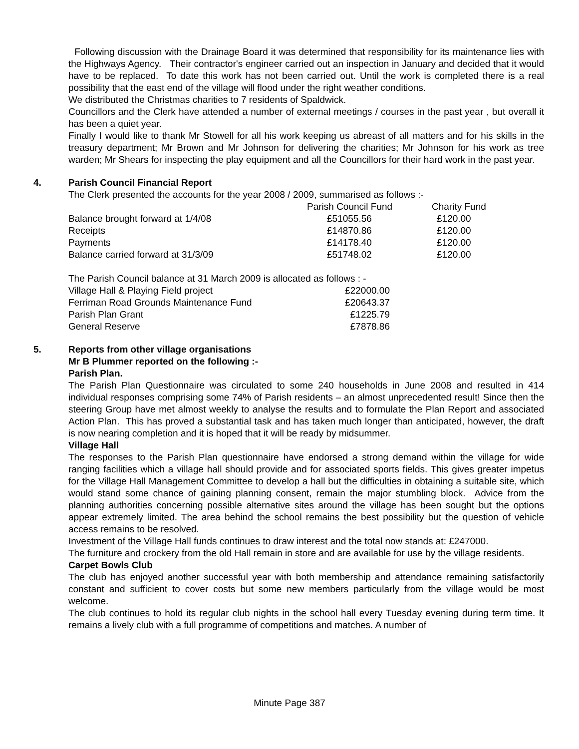Following discussion with the Drainage Board it was determined that responsibility for its maintenance lies with the Highways Agency. Their contractor's engineer carried out an inspection in January and decided that it would have to be replaced. To date this work has not been carried out. Until the work is completed there is a real possibility that the east end of the village will flood under the right weather conditions.
We distributed the Christmas charities to 7 residents of Spaldwick.
Councillors and the Clerk have attended a number of external meetings / courses in the past year , but overall it has been a quiet year.
Finally I would like to thank Mr Stowell for all his work keeping us abreast of all matters and for his skills in the treasury department; Mr Brown and Mr Johnson for delivering the charities; Mr Johnson for his work as tree warden; Mr Shears for inspecting the play equipment and all the Councillors for their hard work in the past year.
4. Parish Council Financial Report
The Clerk presented the accounts for the year 2008 / 2009, summarised as follows :-
| | Parish Council Fund | Charity Fund |
| Balance brought forward at 1/4/08 | £51055.56 | £120.00 |
| Receipts | £14870.86 | £120.00 |
| Payments | £14178.40 | £120.00 |
| Balance carried forward at 31/3/09 | £51748.02 | £120.00 |
The Parish Council balance at 31 March 2009 is allocated as follows : -
| Village Hall & Playing Field project | £22000.00 |
| Ferriman Road Grounds Maintenance Fund | £20643.37 |
| Parish Plan Grant | £1225.79 |
| General Reserve | £7878.86 |
5. Reports from other village organisations
Mr B Plummer reported on the following :-
Parish Plan.
The Parish Plan Questionnaire was circulated to some 240 households in June 2008 and resulted in 414 individual responses comprising some 74% of Parish residents – an almost unprecedented result! Since then the steering Group have met almost weekly to analyse the results and to formulate the Plan Report and associated Action Plan. This has proved a substantial task and has taken much longer than anticipated, however, the draft is now nearing completion and it is hoped that it will be ready by midsummer.
Village Hall
The responses to the Parish Plan questionnaire have endorsed a strong demand within the village for wide ranging facilities which a village hall should provide and for associated sports fields. This gives greater impetus for the Village Hall Management Committee to develop a hall but the difficulties in obtaining a suitable site, which would stand some chance of gaining planning consent, remain the major stumbling block. Advice from the planning authorities concerning possible alternative sites around the village has been sought but the options appear extremely limited. The area behind the school remains the best possibility but the question of vehicle access remains to be resolved.
Investment of the Village Hall funds continues to draw interest and the total now stands at: £247000.
The furniture and crockery from the old Hall remain in store and are available for use by the village residents.
Carpet Bowls Club
The club has enjoyed another successful year with both membership and attendance remaining satisfactorily constant and sufficient to cover costs but some new members particularly from the village would be most welcome.
The club continues to hold its regular club nights in the school hall every Tuesday evening during term time. It remains a lively club with a full programme of competitions and matches. A number of
Minute Page 387